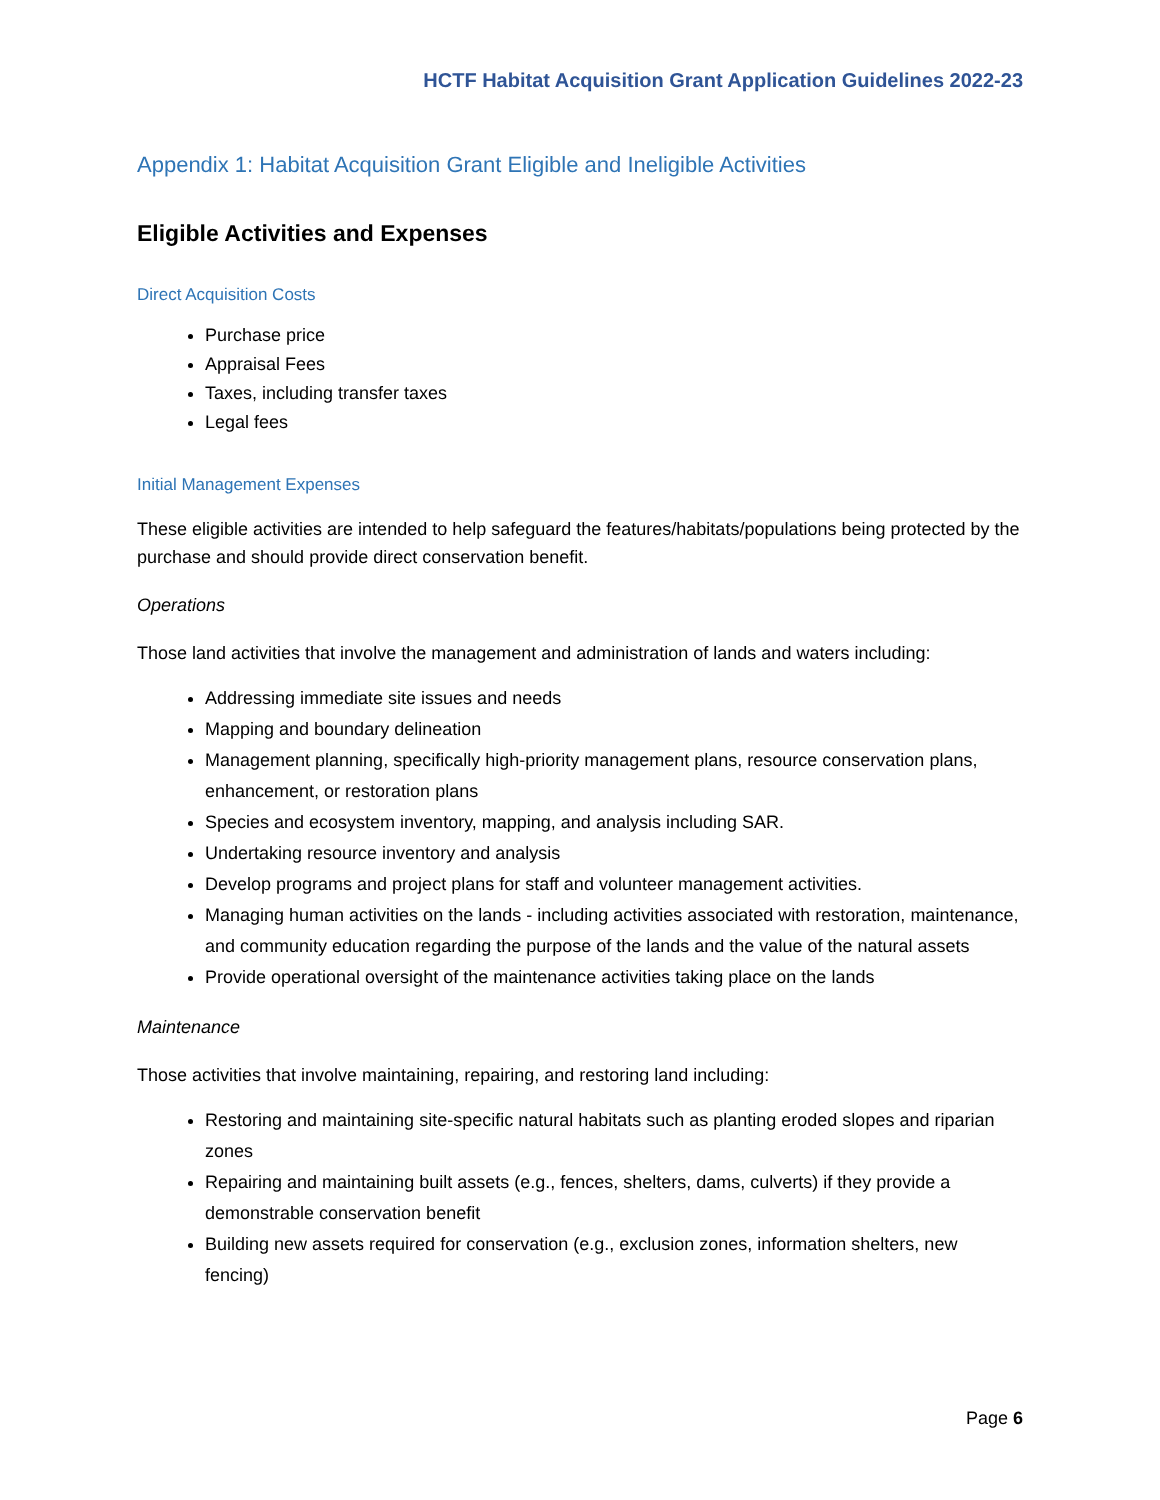HCTF Habitat Acquisition Grant Application Guidelines 2022-23
Appendix 1: Habitat Acquisition Grant Eligible and Ineligible Activities
Eligible Activities and Expenses
Direct Acquisition Costs
Purchase price
Appraisal Fees
Taxes, including transfer taxes
Legal fees
Initial Management Expenses
These eligible activities are intended to help safeguard the features/habitats/populations being protected by the purchase and should provide direct conservation benefit.
Operations
Those land activities that involve the management and administration of lands and waters including:
Addressing immediate site issues and needs
Mapping and boundary delineation
Management planning, specifically high-priority management plans, resource conservation plans, enhancement, or restoration plans
Species and ecosystem inventory, mapping, and analysis including SAR.
Undertaking resource inventory and analysis
Develop programs and project plans for staff and volunteer management activities.
Managing human activities on the lands - including activities associated with restoration, maintenance, and community education regarding the purpose of the lands and the value of the natural assets
Provide operational oversight of the maintenance activities taking place on the lands
Maintenance
Those activities that involve maintaining, repairing, and restoring land including:
Restoring and maintaining site-specific natural habitats such as planting eroded slopes and riparian zones
Repairing and maintaining built assets (e.g., fences, shelters, dams, culverts) if they provide a demonstrable conservation benefit
Building new assets required for conservation (e.g., exclusion zones, information shelters, new fencing)
Page 6